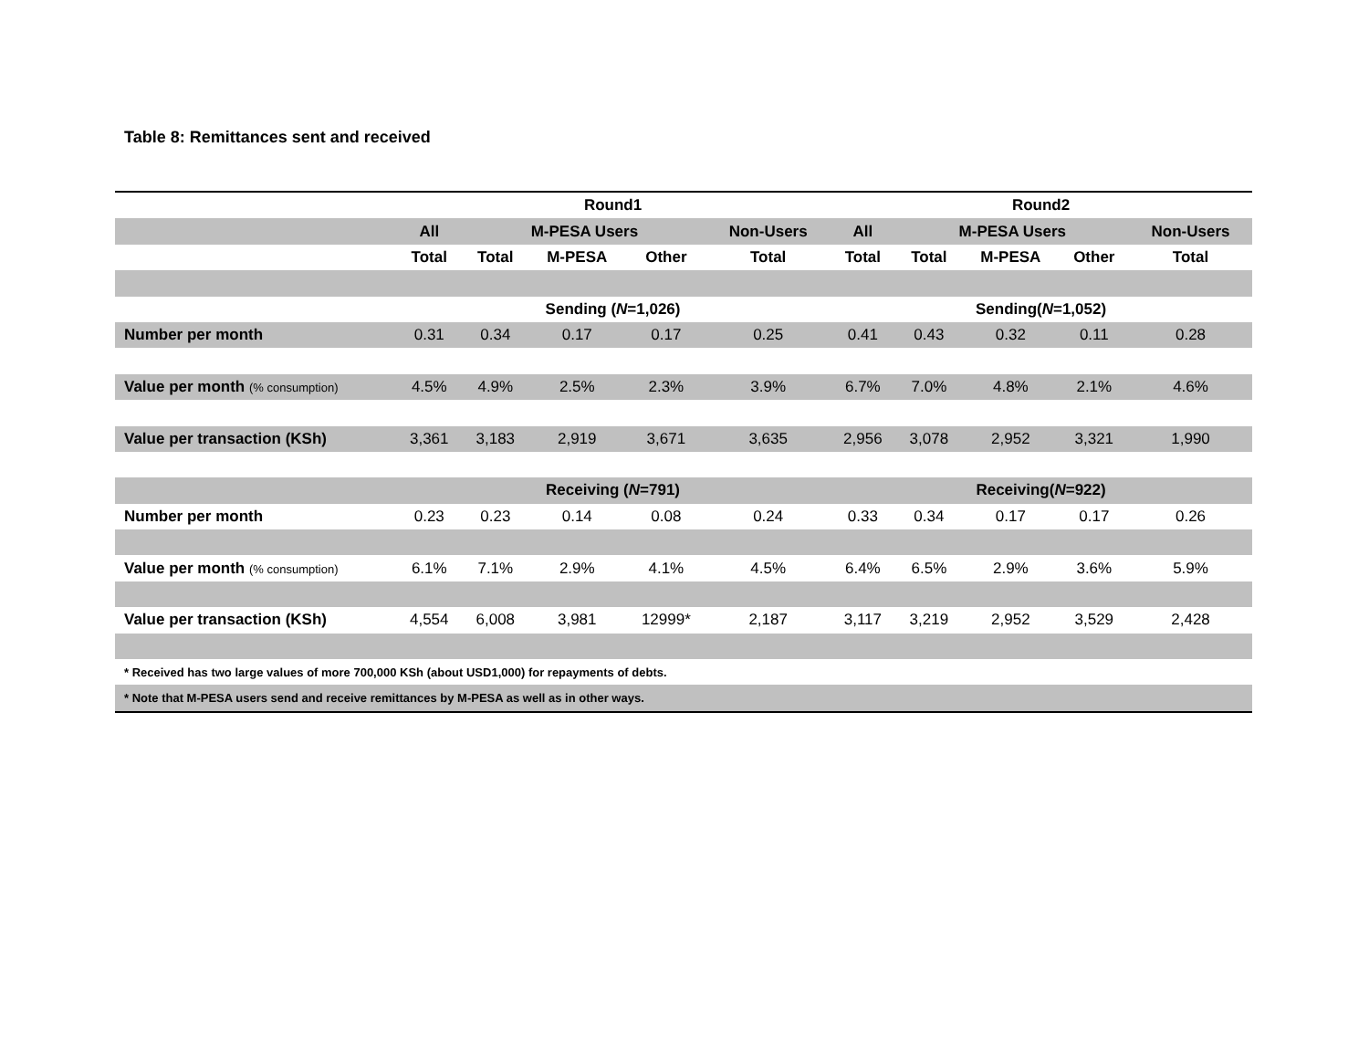Table 8: Remittances sent and received
| | Round1 | | | | | Round2 | | | | |
| --- | --- | --- | --- | --- | --- | --- | --- | --- | --- | --- |
| | All | M-PESA Users | | | Non-Users | All | M-PESA Users | | | Non-Users |
| | Total | Total | M-PESA | Other | Total | Total | Total | M-PESA | Other | Total |
| | Sending ( N =1,026) | | | | | Sending( N =1,052) | | | | |
| Number per month | 0.31 | 0.34 | 0.17 | 0.17 | 0.25 | 0.41 | 0.43 | 0.32 | 0.11 | 0.28 |
| Value per month (% consumption) | 4.5% | 4.9% | 2.5% | 2.3% | 3.9% | 6.7% | 7.0% | 4.8% | 2.1% | 4.6% |
| Value per transaction (KSh) | 3,361 | 3,183 | 2,919 | 3,671 | 3,635 | 2,956 | 3,078 | 2,952 | 3,321 | 1,990 |
| | Receiving ( N =791) | | | | | Receiving( N =922) | | | | |
| Number per month | 0.23 | 0.23 | 0.14 | 0.08 | 0.24 | 0.33 | 0.34 | 0.17 | 0.17 | 0.26 |
| Value per month (% consumption) | 6.1% | 7.1% | 2.9% | 4.1% | 4.5% | 6.4% | 6.5% | 2.9% | 3.6% | 5.9% |
| Value per transaction (KSh) | 4,554 | 6,008 | 3,981 | 12999* | 2,187 | 3,117 | 3,219 | 2,952 | 3,529 | 2,428 |
| * Received has two large values of more 700,000 KSh (about USD1,000) for repayments of debts. | | | | | | | | | | |
| * Note that M-PESA users send and receive remittances by M-PESA as well as in other ways. | | | | | | | | | | |